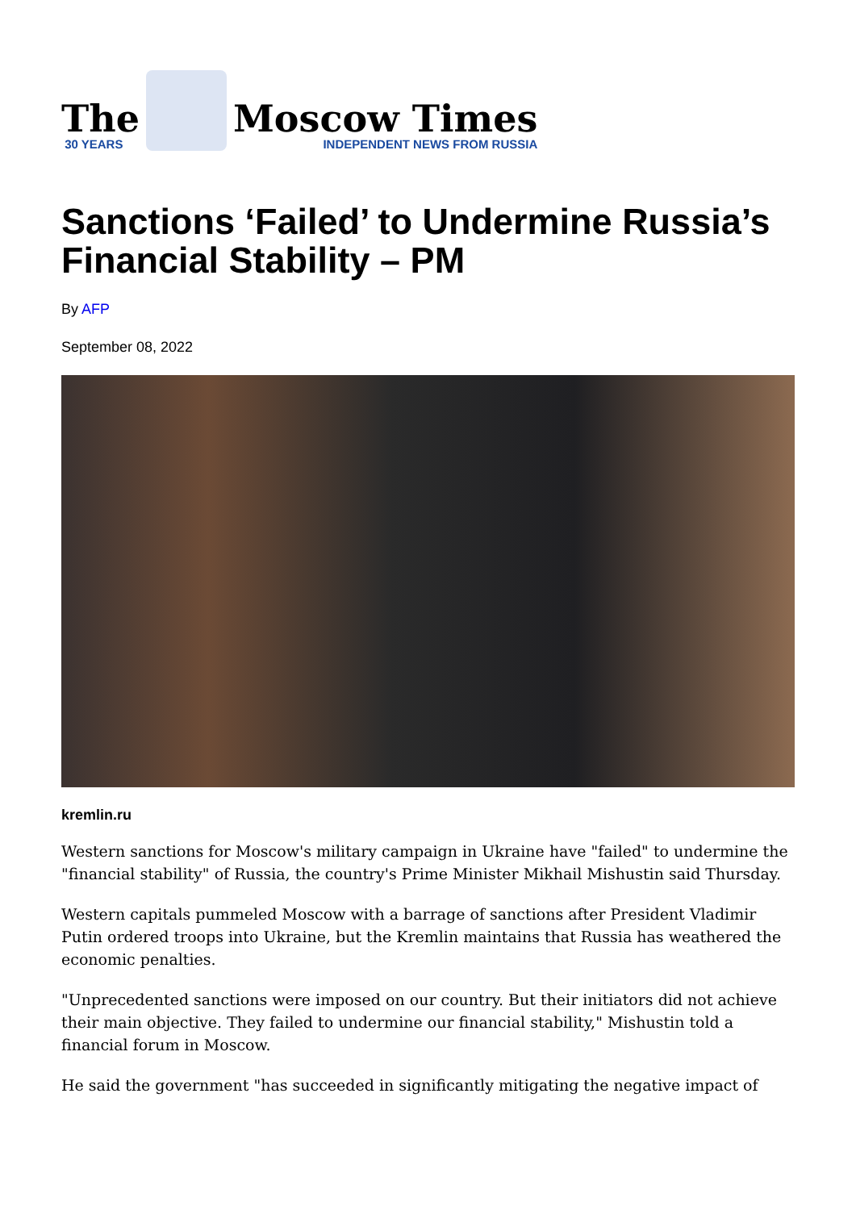The
30 YEARS
Moscow Times
INDEPENDENT NEWS FROM RUSSIA
Sanctions ‘Failed’ to Undermine Russia’s Financial Stability – PM
By AFP
September 08, 2022
kremlin.ru
Western sanctions for Moscow's military campaign in Ukraine have "failed" to undermine the "financial stability" of Russia, the country's Prime Minister Mikhail Mishustin said Thursday.
Western capitals pummeled Moscow with a barrage of sanctions after President Vladimir Putin ordered troops into Ukraine, but the Kremlin maintains that Russia has weathered the economic penalties.
"Unprecedented sanctions were imposed on our country. But their initiators did not achieve their main objective. They failed to undermine our financial stability," Mishustin told a financial forum in Moscow.
He said the government "has succeeded in significantly mitigating the negative impact of